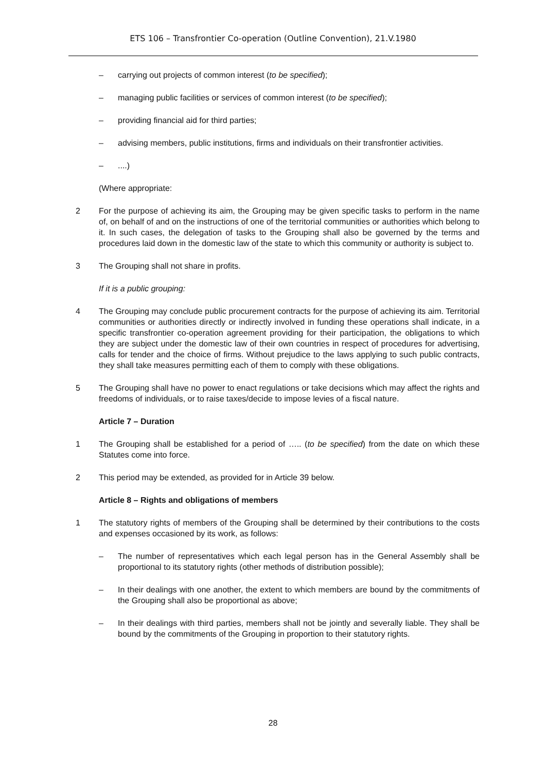ETS 106 – Transfrontier Co-operation (Outline Convention), 21.V.1980
– carrying out projects of common interest (to be specified);
– managing public facilities or services of common interest (to be specified);
– providing financial aid for third parties;
– advising members, public institutions, firms and individuals on their transfrontier activities.
–....)
(Where appropriate:
2 For the purpose of achieving its aim, the Grouping may be given specific tasks to perform in the name of, on behalf of and on the instructions of one of the territorial communities or authorities which belong to it. In such cases, the delegation of tasks to the Grouping shall also be governed by the terms and procedures laid down in the domestic law of the state to which this community or authority is subject to.
3 The Grouping shall not share in profits.
If it is a public grouping:
4 The Grouping may conclude public procurement contracts for the purpose of achieving its aim. Territorial communities or authorities directly or indirectly involved in funding these operations shall indicate, in a specific transfrontier co-operation agreement providing for their participation, the obligations to which they are subject under the domestic law of their own countries in respect of procedures for advertising, calls for tender and the choice of firms. Without prejudice to the laws applying to such public contracts, they shall take measures permitting each of them to comply with these obligations.
5 The Grouping shall have no power to enact regulations or take decisions which may affect the rights and freedoms of individuals, or to raise taxes/decide to impose levies of a fiscal nature.
Article 7 – Duration
1 The Grouping shall be established for a period of ….. (to be specified) from the date on which these Statutes come into force.
2 This period may be extended, as provided for in Article 39 below.
Article 8 – Rights and obligations of members
1 The statutory rights of members of the Grouping shall be determined by their contributions to the costs and expenses occasioned by its work, as follows:
– The number of representatives which each legal person has in the General Assembly shall be proportional to its statutory rights (other methods of distribution possible);
– In their dealings with one another, the extent to which members are bound by the commitments of the Grouping shall also be proportional as above;
– In their dealings with third parties, members shall not be jointly and severally liable. They shall be bound by the commitments of the Grouping in proportion to their statutory rights.
28